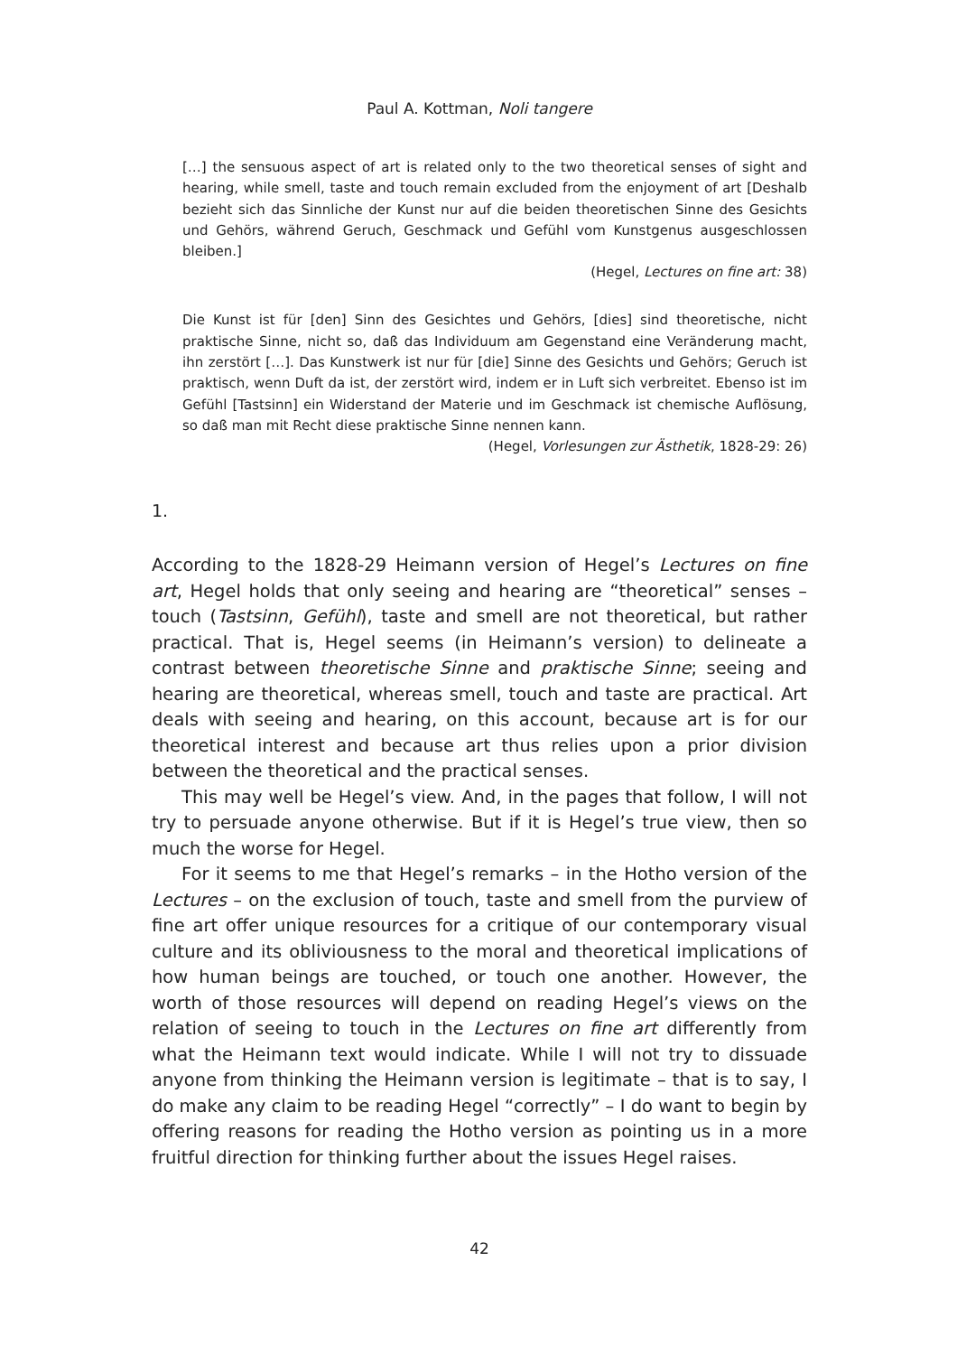Paul A. Kottman, Noli tangere
[…] the sensuous aspect of art is related only to the two theoretical senses of sight and hearing, while smell, taste and touch remain excluded from the enjoyment of art [Deshalb bezieht sich das Sinnliche der Kunst nur auf die beiden theoretischen Sinne des Gesichts und Gehörs, während Geruch, Geschmack und Gefühl vom Kunstgenus ausgeschlossen bleiben.]
(Hegel, Lectures on fine art: 38)
Die Kunst ist für [den] Sinn des Gesichtes und Gehörs, [dies] sind theoretische, nicht praktische Sinne, nicht so, daß das Individuum am Gegenstand eine Veränderung macht, ihn zerstört […]. Das Kunstwerk ist nur für [die] Sinne des Gesichts und Gehörs; Geruch ist praktisch, wenn Duft da ist, der zerstört wird, indem er in Luft sich verbreitet. Ebenso ist im Gefühl [Tastsinn] ein Widerstand der Materie und im Geschmack ist chemische Auflösung, so daß man mit Recht diese praktische Sinne nennen kann.
(Hegel, Vorlesungen zur Ästhetik, 1828-29: 26)
1.
According to the 1828-29 Heimann version of Hegel’s Lectures on fine art, Hegel holds that only seeing and hearing are “theoretical” senses – touch (Tastsinn, Gefühl), taste and smell are not theoretical, but rather practical. That is, Hegel seems (in Heimann’s version) to delineate a contrast between theoretische Sinne and praktische Sinne; seeing and hearing are theoretical, whereas smell, touch and taste are practical. Art deals with seeing and hearing, on this account, because art is for our theoretical interest and because art thus relies upon a prior division between the theoretical and the practical senses.
This may well be Hegel’s view. And, in the pages that follow, I will not try to persuade anyone otherwise. But if it is Hegel’s true view, then so much the worse for Hegel.
For it seems to me that Hegel’s remarks – in the Hotho version of the Lectures – on the exclusion of touch, taste and smell from the purview of fine art offer unique resources for a critique of our contemporary visual culture and its obliviousness to the moral and theoretical implications of how human beings are touched, or touch one another. However, the worth of those resources will depend on reading Hegel’s views on the relation of seeing to touch in the Lectures on fine art differently from what the Heimann text would indicate. While I will not try to dissuade anyone from thinking the Heimann version is legitimate – that is to say, I do make any claim to be reading Hegel “correctly” – I do want to begin by offering reasons for reading the Hotho version as pointing us in a more fruitful direction for thinking further about the issues Hegel raises.
42